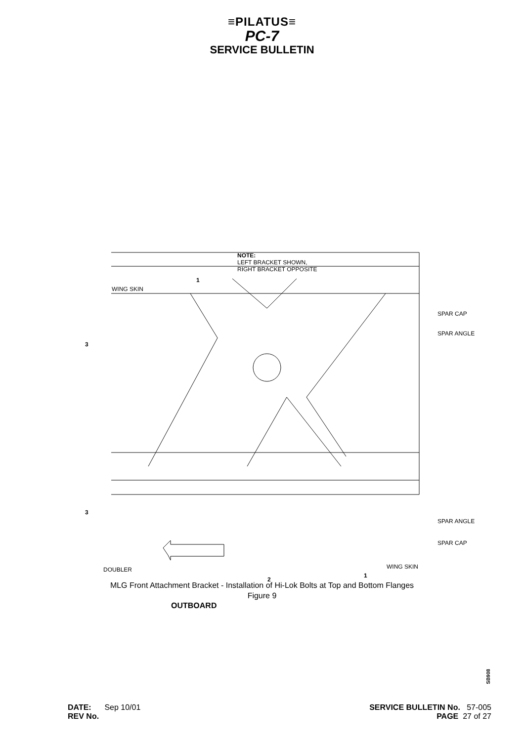≡PILATUS≡
PC-7
SERVICE BULLETIN
NOTE:
LEFT BRACKET SHOWN,
RIGHT BRACKET OPPOSITE
1
WING SKIN
SPAR CAP
SPAR ANGLE
3
3
SPAR ANGLE
SPAR CAP
WING SKIN
DOUBLER
1
2
OUTBOARD
SB908
MLG Front Attachment Bracket - Installation of Hi-Lok Bolts at Top and Bottom Flanges
Figure 9
DATE: Sep 10/01
REV No.
SERVICE BULLETIN No. 57-005
PAGE 27 of 27